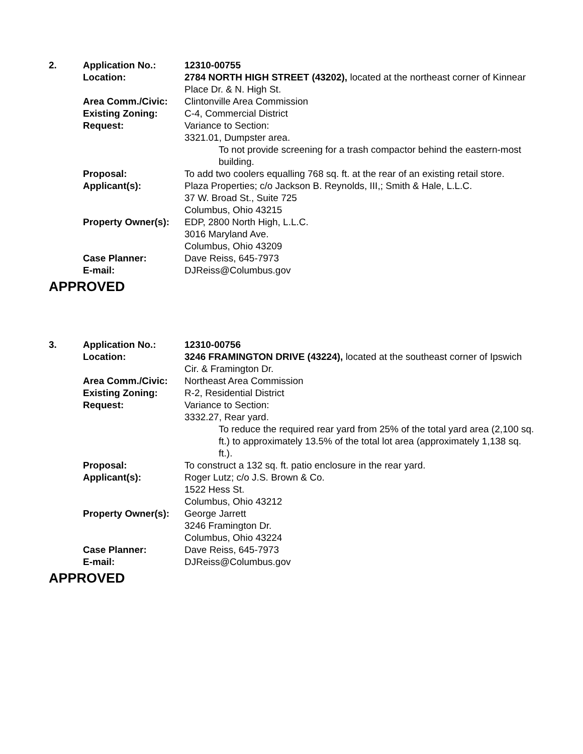2.
Application No.:
12310-00755
Location:
2784 NORTH HIGH STREET (43202), located at the northeast corner of Kinnear Place Dr. & N. High St.
Area Comm./Civic:
Clintonville Area Commission
Existing Zoning:
C-4, Commercial District
Request:
Variance to Section:
3321.01, Dumpster area.
To not provide screening for a trash compactor behind the eastern-most building.
Proposal:
To add two coolers equalling 768 sq. ft. at the rear of an existing retail store.
Applicant(s):
Plaza Properties; c/o Jackson B. Reynolds, III,; Smith & Hale, L.L.C.
37 W. Broad St., Suite 725
Columbus, Ohio 43215
Property Owner(s):
EDP, 2800 North High, L.L.C.
3016 Maryland Ave.
Columbus, Ohio 43209
Case Planner:
Dave Reiss, 645-7973
E-mail:
DJReiss@Columbus.gov
APPROVED
3.
Application No.:
12310-00756
Location:
3246 FRAMINGTON DRIVE (43224), located at the southeast corner of Ipswich Cir. & Framington Dr.
Area Comm./Civic:
Northeast Area Commission
Existing Zoning:
R-2, Residential District
Request:
Variance to Section:
3332.27, Rear yard.
To reduce the required rear yard from 25% of the total yard area (2,100 sq. ft.) to approximately 13.5% of the total lot area (approximately 1,138 sq. ft.).
Proposal:
To construct a 132 sq. ft. patio enclosure in the rear yard.
Applicant(s):
Roger Lutz; c/o J.S. Brown & Co.
1522 Hess St.
Columbus, Ohio 43212
Property Owner(s):
George Jarrett
3246 Framington Dr.
Columbus, Ohio 43224
Case Planner:
Dave Reiss, 645-7973
E-mail:
DJReiss@Columbus.gov
APPROVED